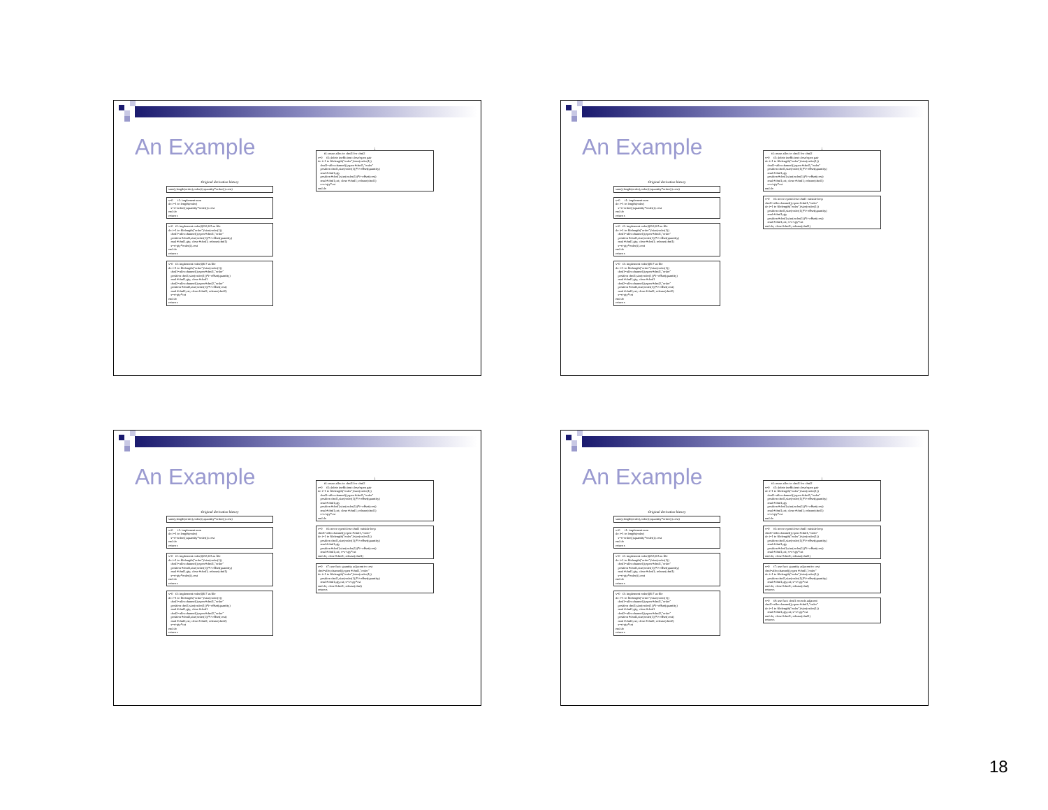An Example
Original derivation history
sum(i,length(order),order(i).quantity*order(i).cost)
s=0 t1: implement sum do i=1 to length(order) s=s+order(i).quantity*order(i).cost end do return s
s=0 t2: implement order@2:8,0:5 as file do i=1 to filelength("order")/size(order(1)) chnl1=allocchannel();open #chnl1,"order" position #chnl1,size(order(1))*i+offset(quantity) read #chnl1,qty; close #chnl1; release(chnl1) s=s+qty*order(i).cost end do return s
s=0 t3: implement order@6:7 as file do i=1 to filelength("order")/size(order(1)) chnl1=allocchannel();open #chnl1,"order" position chnl1,size(order(1))*i+offset(quantity) read #chnl1,qty; close #chnl1 chnl2=allocchannel();open #chnl2,"order" position #chnl2,size(order(1))*i+offset(cost) read #chnl2,cst; close #chnl2; release(chnl2) s=s+qty*cst end do return s
↓
t4: reuse alloc to chnl1 for chnl2 s=0 t5: delete inefficient close/open pair do i=1 to filelength("order")/size(order(1)) chnl1=allocchannel();open #chnl1,"order" position chnl1,size(order(1))*i+offset(quantity) read #chnl1,qty position #chnl1,size(order(1))*i+offset(cost) read #chnl1,cst; close #chnl1; release(chnl1) s=s+qty*cst end do
An Example
Original derivation history
sum(i,length(order),order(i).quantity*order(i).cost)
s=0 t1: implement sum do i=1 to length(order) s=s+order(i).quantity*order(i).cost end do return s
s=0 t2: implement order@2:8,0:5 as file do i=1 to filelength("order")/size(order(1)) chnl1=allocchannel();open #chnl1,"order" position #chnl1,size(order(1))*i+offset(quantity) read #chnl1,qty; close #chnl1; release(chnl1) s=s+qty*order(i).cost end do return s
s=0 t3: implement order@6:7 as file do i=1 to filelength("order")/size(order(1)) chnl1=allocchannel();open #chnl1,"order" position chnl1,size(order(1))*i+offset(quantity) read #chnl1,qty; close #chnl1 chnl2=allocchannel();open #chnl2,"order" position #chnl2,size(order(1))*i+offset(cost) read #chnl2,cst; close #chnl2; release(chnl2) s=s+qty*cst end do return s
↓
t4: reuse alloc to chnl1 for chnl2 s=0 t5: delete inefficient close/open pair do i=1 to filelength("order")/size(order(1)) chnl1=allocchannel();open #chnl1,"order" position chnl1,size(order(1))*i+offset(quantity) read #chnl1,qty position #chnl1,size(order(1))*i+offset(cost) read #chnl1,cst; close #chnl1; release(chnl1) s=s+qty*cst end do
s=0 t6: move open/close chnl1 outside loop chnl1=allocchannel();open #chnl1,"order" do i=1 to filelength("order")/size(order(1)) position chnl1,size(order(1))*i+offset(quantity) read #chnl1,qty position #chnl1,size(order(1))*i+offset(cost) read #chnl1,cst; s=s+qty*cst end do; close #chnl1; release(chnl1)
An Example
Original derivation history
sum(i,length(order),order(i).quantity*order(i).cost)
s=0 t1: implement sum do i=1 to length(order) s=s+order(i).quantity*order(i).cost end do return s
s=0 t2: implement order@2:8,0:5 as file do i=1 to filelength("order")/size(order(1)) chnl1=allocchannel();open #chnl1,"order" position #chnl1,size(order(1))*i+offset(quantity) read #chnl1,qty; close #chnl1; release(chnl1) s=s+qty*order(i).cost end do return s
s=0 t3: implement order@6:7 as file do i=1 to filelength("order")/size(order(1)) chnl1=allocchannel();open #chnl1,"order" position chnl1,size(order(1))*i+offset(quantity) read #chnl1,qty; close #chnl1 chnl2=allocchannel();open #chnl2,"order" position #chnl2,size(order(1))*i+offset(cost) read #chnl2,cst; close #chnl2; release(chnl2) s=s+qty*cst end do return s
↓
t4: reuse alloc to chnl1 for chnl2 s=0 t5: delete inefficient close/open pair do i=1 to filelength("order")/size(order(1)) chnl1=allocchannel();open #chnl1,"order" position chnl1,size(order(1))*i+offset(quantity) read #chnl1,qty position #chnl1,size(order(1))*i+offset(cost) read #chnl1,cst; close #chnl1; release(chnl1) s=s+qty*cst end do
s=0 t6: move open/close chnl1 outside loop chnl1=allocchannel();open #chnl1,"order" do i=1 to filelength("order")/size(order(1)) position chnl1,size(order(1))*i+offset(quantity) read #chnl1,qty position #chnl1,size(order(1))*i+offset(cost) read #chnl1,cst; s=s+qty*cst end do; close #chnl1; release(chnl1)
s=0 t7: use fact: quantity adjacent to cost chnl=allocchannel();open #chnl1,"order" do i=1 to filelength("order")/size(order(1)) position chnl1,size(order(1))*i+offset(quantity) read #chnl1,qty,cst; s=s+qty*cst end do; close #chnl1; release(chnl) return s
An Example
Original derivation history
sum(i,length(order),order(i).quantity*order(i).cost)
s=0 t1: implement sum do i=1 to length(order) s=s+order(i).quantity*order(i).cost end do return s
s=0 t2: implement order@2:8,0:5 as file do i=1 to filelength("order")/size(order(1)) chnl1=allocchannel();open #chnl1,"order" position #chnl1,size(order(1))*i+offset(quantity) read #chnl1,qty; close #chnl1; release(chnl1) s=s+qty*order(i).cost end do return s
s=0 t3: implement order@6:7 as file do i=1 to filelength("order")/size(order(1)) chnl1=allocchannel();open #chnl1,"order" position chnl1,size(order(1))*i+offset(quantity) read #chnl1,qty; close #chnl1 chnl2=allocchannel();open #chnl2,"order" position #chnl2,size(order(1))*i+offset(cost) read #chnl2,cst; close #chnl2; release(chnl2) s=s+qty*cst end do return s
↓
t4: reuse alloc to chnl1 for chnl2 s=0 t5: delete inefficient close/open pair do i=1 to filelength("order")/size(order(1)) chnl1=allocchannel();open #chnl1,"order" position chnl1,size(order(1))*i+offset(quantity) read #chnl1,qty position #chnl1,size(order(1))*i+offset(cost) read #chnl1,cst; close #chnl1; release(chnl1) s=s+qty*cst end do
s=0 t6: move open/close chnl1 outside loop chnl1=allocchannel();open #chnl1,"order" do i=1 to filelength("order")/size(order(1)) position chnl1,size(order(1))*i+offset(quantity) read #chnl1,qty position #chnl1,size(order(1))*i+offset(cost) read #chnl1,cst; s=s+qty*cst end do; close #chnl1; release(chnl1)
s=0 t7: use fact: quantity adjacent to cost chnl=allocchannel();open #chnl1,"order" do i=1 to filelength("order")/size(order(1)) position chnl1,size(order(1))*i+offset(quantity) read #chnl1,qty,cst; s=s+qty*cst end do; close #chnl1; release(chnl) return s
s=0 t8: use fact: chnl1 records adjacent chnl1=allocchannel();open #chnl1,"order" do i=1 to filelength("order")/size(order(1)) read #chnl1,qty,cst; s=s+qty*cst end do; close #chnl1; release(chnl1) return s
18